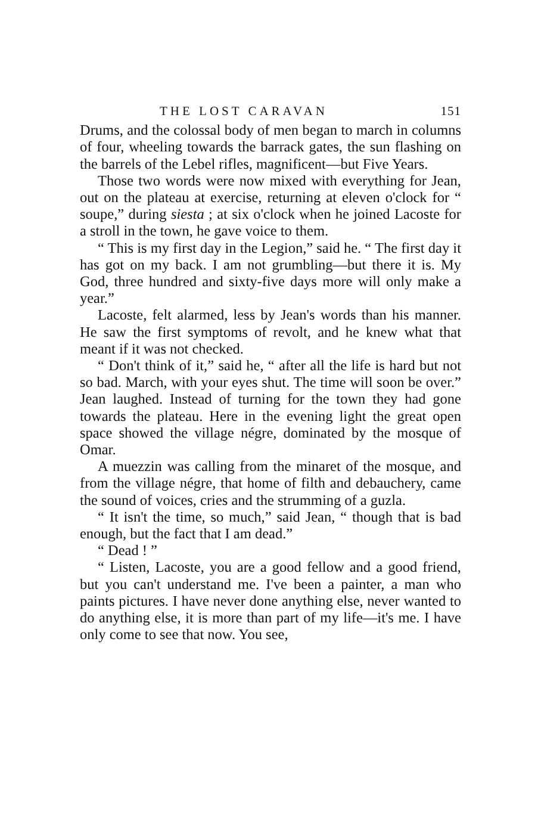THE LOST CARAVAN 151
Drums, and the colossal body of men began to march in columns of four, wheeling towards the barrack gates, the sun flashing on the barrels of the Lebel rifles, magnificent—but Five Years.
Those two words were now mixed with everything for Jean, out on the plateau at exercise, returning at eleven o'clock for “ soupe,” during siesta ; at six o'clock when he joined Lacoste for a stroll in the town, he gave voice to them.
“ This is my first day in the Legion,” said he. “ The first day it has got on my back. I am not grumbling—but there it is. My God, three hundred and sixty-five days more will only make a year.”
Lacoste, felt alarmed, less by Jean's words than his manner. He saw the first symptoms of revolt, and he knew what that meant if it was not checked.
“ Don't think of it,” said he, “ after all the life is hard but not so bad. March, with your eyes shut. The time will soon be over.” Jean laughed. Instead of turning for the town they had gone towards the plateau. Here in the evening light the great open space showed the village négre, dominated by the mosque of Omar.
A muezzin was calling from the minaret of the mosque, and from the village négre, that home of filth and debauchery, came the sound of voices, cries and the strumming of a guzla.
“ It isn't the time, so much,” said Jean, “ though that is bad enough, but the fact that I am dead.”
“ Dead ! ”
“ Listen, Lacoste, you are a good fellow and a good friend, but you can't understand me. I've been a painter, a man who paints pictures. I have never done anything else, never wanted to do anything else, it is more than part of my life—it's me. I have only come to see that now. You see,